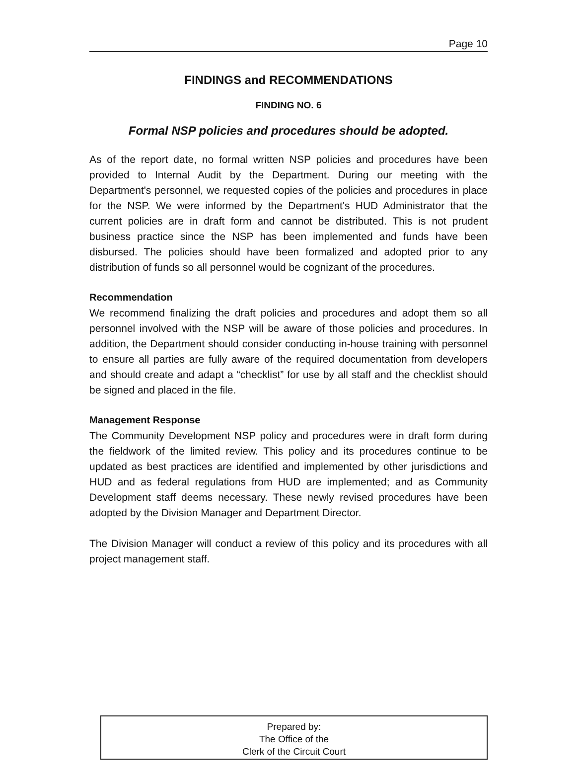Page 10
FINDINGS and RECOMMENDATIONS
FINDING NO. 6
Formal NSP policies and procedures should be adopted.
As of the report date, no formal written NSP policies and procedures have been provided to Internal Audit by the Department. During our meeting with the Department's personnel, we requested copies of the policies and procedures in place for the NSP. We were informed by the Department's HUD Administrator that the current policies are in draft form and cannot be distributed. This is not prudent business practice since the NSP has been implemented and funds have been disbursed. The policies should have been formalized and adopted prior to any distribution of funds so all personnel would be cognizant of the procedures.
Recommendation
We recommend finalizing the draft policies and procedures and adopt them so all personnel involved with the NSP will be aware of those policies and procedures. In addition, the Department should consider conducting in-house training with personnel to ensure all parties are fully aware of the required documentation from developers and should create and adapt a “checklist” for use by all staff and the checklist should be signed and placed in the file.
Management Response
The Community Development NSP policy and procedures were in draft form during the fieldwork of the limited review. This policy and its procedures continue to be updated as best practices are identified and implemented by other jurisdictions and HUD and as federal regulations from HUD are implemented; and as Community Development staff deems necessary. These newly revised procedures have been adopted by the Division Manager and Department Director.
The Division Manager will conduct a review of this policy and its procedures with all project management staff.
Prepared by:
The Office of the
Clerk of the Circuit Court